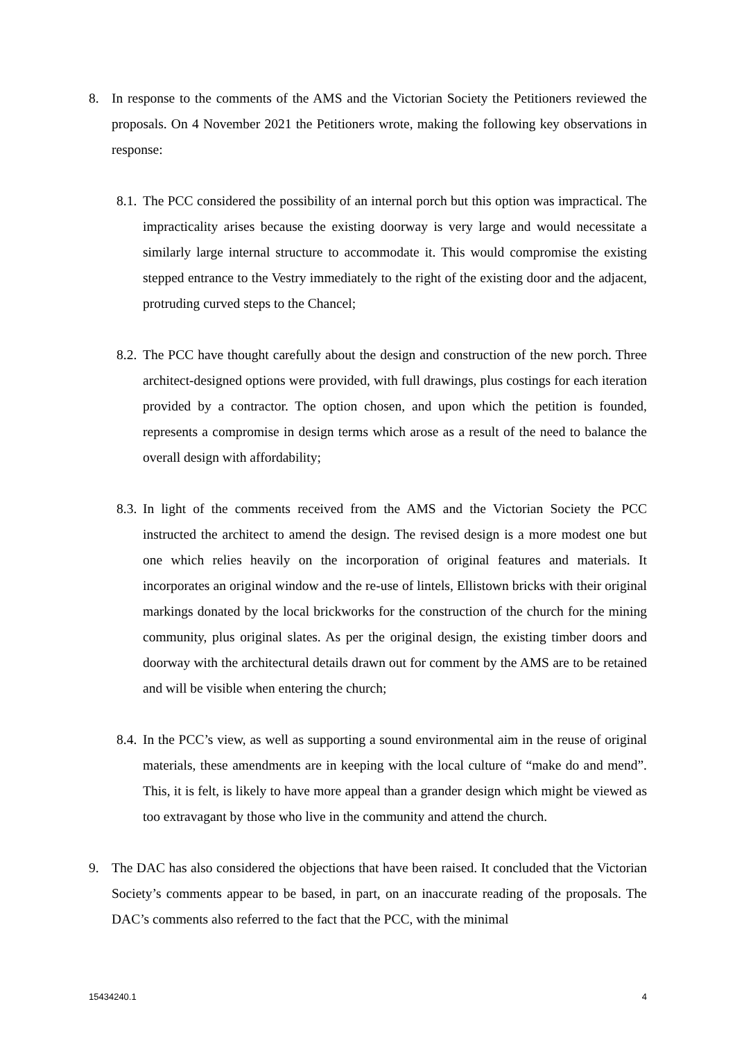8. In response to the comments of the AMS and the Victorian Society the Petitioners reviewed the proposals. On 4 November 2021 the Petitioners wrote, making the following key observations in response:
8.1.
The PCC considered the possibility of an internal porch but this option was impractical. The impracticality arises because the existing doorway is very large and would necessitate a similarly large internal structure to accommodate it. This would compromise the existing stepped entrance to the Vestry immediately to the right of the existing door and the adjacent, protruding curved steps to the Chancel;
8.2.
The PCC have thought carefully about the design and construction of the new porch. Three architect-designed options were provided, with full drawings, plus costings for each iteration provided by a contractor. The option chosen, and upon which the petition is founded, represents a compromise in design terms which arose as a result of the need to balance the overall design with affordability;
8.3.
In light of the comments received from the AMS and the Victorian Society the PCC instructed the architect to amend the design. The revised design is a more modest one but one which relies heavily on the incorporation of original features and materials. It incorporates an original window and the re-use of lintels, Ellistown bricks with their original markings donated by the local brickworks for the construction of the church for the mining community, plus original slates. As per the original design, the existing timber doors and doorway with the architectural details drawn out for comment by the AMS are to be retained and will be visible when entering the church;
8.4.
In the PCC’s view, as well as supporting a sound environmental aim in the reuse of original materials, these amendments are in keeping with the local culture of “make do and mend”. This, it is felt, is likely to have more appeal than a grander design which might be viewed as too extravagant by those who live in the community and attend the church.
9. The DAC has also considered the objections that have been raised. It concluded that the Victorian Society’s comments appear to be based, in part, on an inaccurate reading of the proposals. The DAC’s comments also referred to the fact that the PCC, with the minimal
15434240.1 4